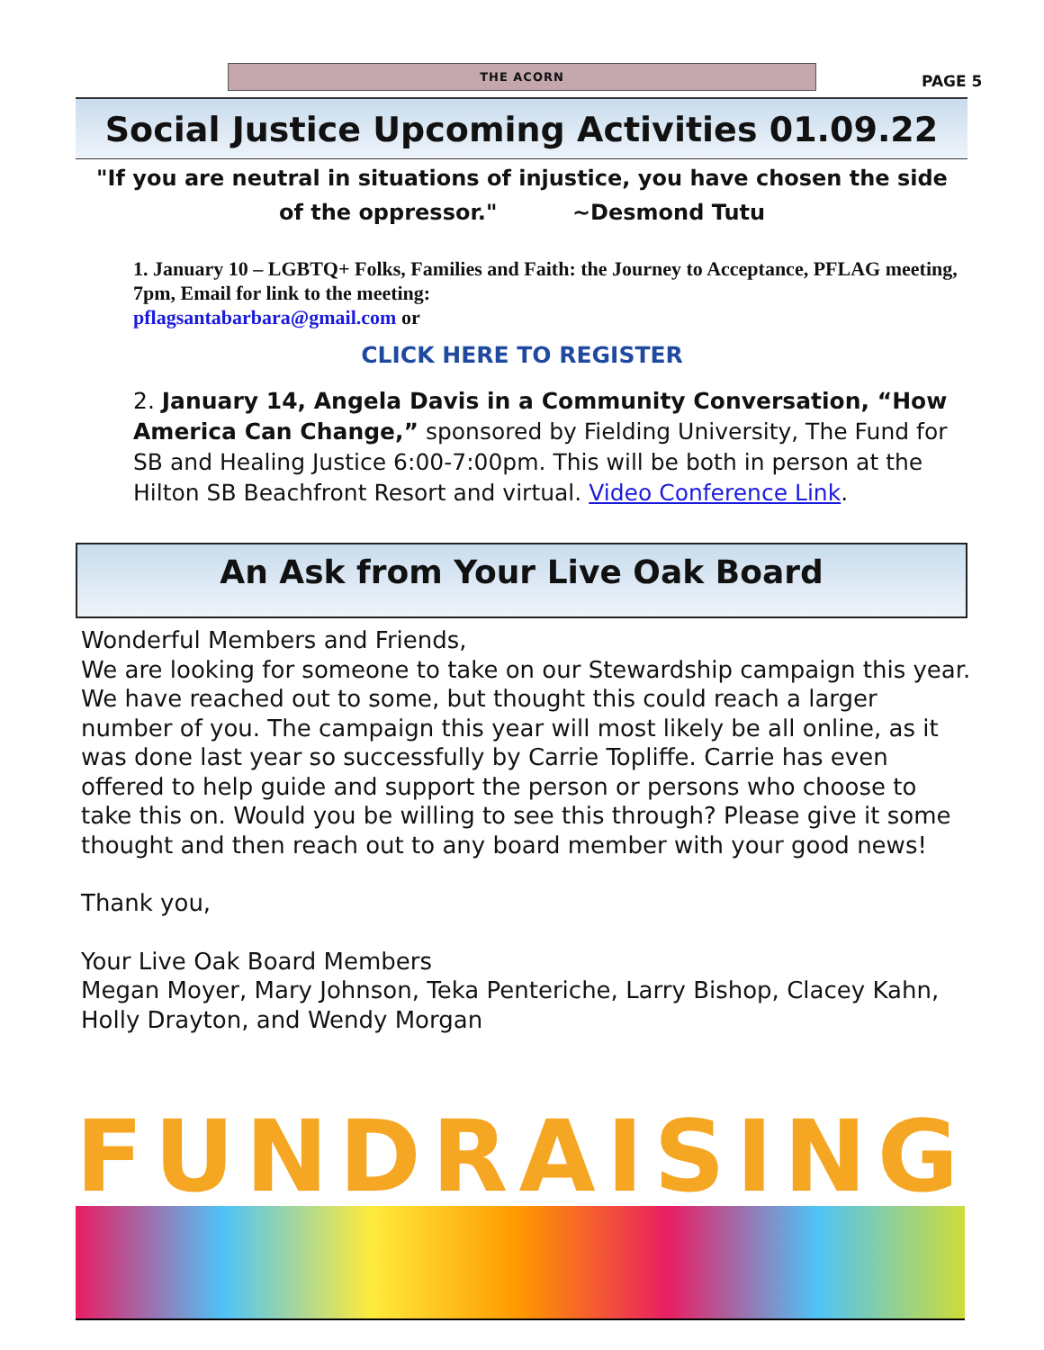THE ACORN
PAGE 5
Social Justice Upcoming Activities 01.09.22
"If you are neutral in situations of injustice, you have chosen the side of the oppressor." ~Desmond Tutu
1. January 10 – LGBTQ+ Folks, Families and Faith: the Journey to Acceptance, PFLAG meeting, 7pm, Email for link to the meeting:
pflagsantabarbara@gmail.com or
CLICK HERE TO REGISTER
2. January 14, Angela Davis in a Community Conversation, “How America Can Change,” sponsored by Fielding University, The Fund for SB and Healing Justice 6:00-7:00pm. This will be both in person at the Hilton SB Beachfront Resort and virtual. Video Conference Link.
An Ask from Your Live Oak Board
Wonderful Members and Friends,
We are looking for someone to take on our Stewardship campaign this year. We have reached out to some, but thought this could reach a larger number of you. The campaign this year will most likely be all online, as it was done last year so successfully by Carrie Topliffe. Carrie has even offered to help guide and support the person or persons who choose to take this on. Would you be willing to see this through? Please give it some thought and then reach out to any board member with your good news!
Thank you,
Your Live Oak Board Members
Megan Moyer, Mary Johnson, Teka Penteriche, Larry Bishop, Clacey Kahn, Holly Drayton, and Wendy Morgan
FUNDRAISING